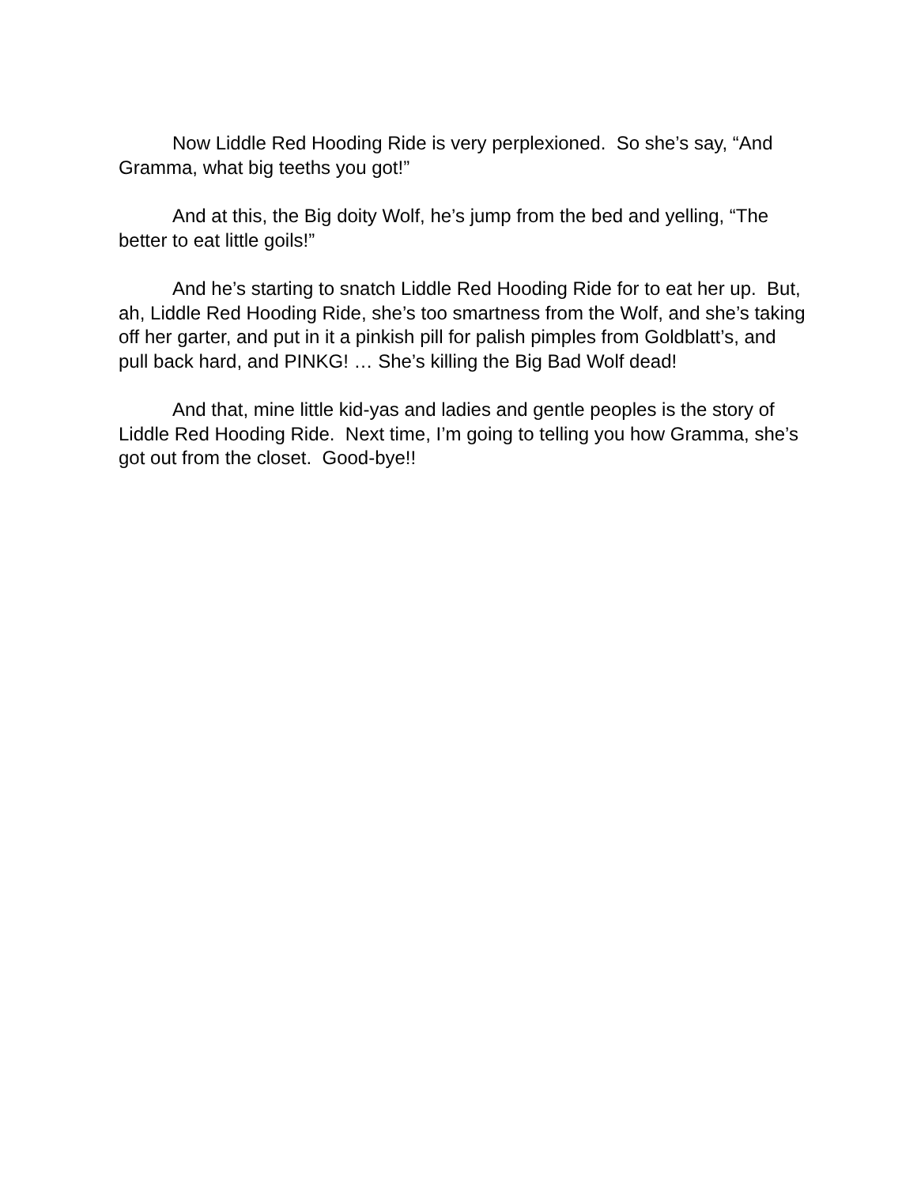Now Liddle Red Hooding Ride is very perplexioned. So she’s say, “And Gramma, what big teeths you got!”
And at this, the Big doity Wolf, he’s jump from the bed and yelling, “The better to eat little goils!”
And he’s starting to snatch Liddle Red Hooding Ride for to eat her up. But, ah, Liddle Red Hooding Ride, she’s too smartness from the Wolf, and she’s taking off her garter, and put in it a pinkish pill for palish pimples from Goldblatt’s, and pull back hard, and PINKG! … She’s killing the Big Bad Wolf dead!
And that, mine little kid-yas and ladies and gentle peoples is the story of Liddle Red Hooding Ride. Next time, I’m going to telling you how Gramma, she’s got out from the closet. Good-bye!!